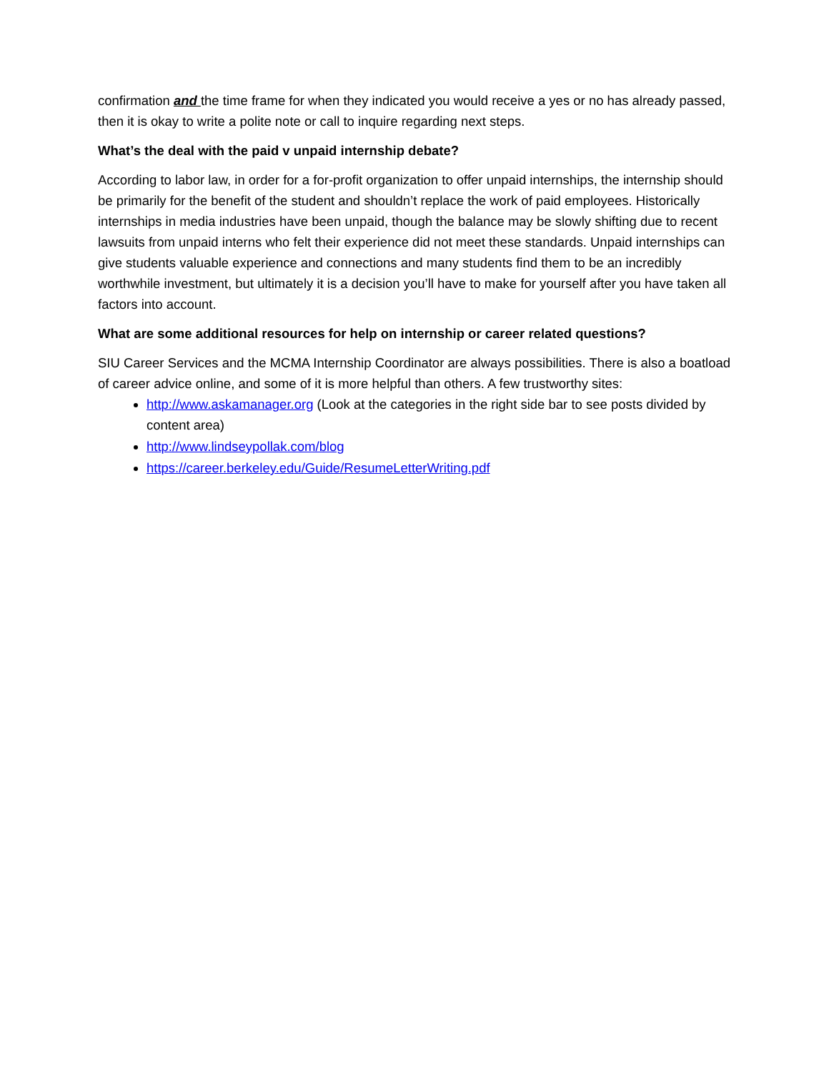confirmation and the time frame for when they indicated you would receive a yes or no has already passed, then it is okay to write a polite note or call to inquire regarding next steps.
What’s the deal with the paid v unpaid internship debate?
According to labor law, in order for a for-profit organization to offer unpaid internships, the internship should be primarily for the benefit of the student and shouldn’t replace the work of paid employees. Historically internships in media industries have been unpaid, though the balance may be slowly shifting due to recent lawsuits from unpaid interns who felt their experience did not meet these standards. Unpaid internships can give students valuable experience and connections and many students find them to be an incredibly worthwhile investment, but ultimately it is a decision you’ll have to make for yourself after you have taken all factors into account.
What are some additional resources for help on internship or career related questions?
SIU Career Services and the MCMA Internship Coordinator are always possibilities. There is also a boatload of career advice online, and some of it is more helpful than others. A few trustworthy sites:
http://www.askamanager.org (Look at the categories in the right side bar to see posts divided by content area)
http://www.lindseypollak.com/blog
https://career.berkeley.edu/Guide/ResumeLetterWriting.pdf